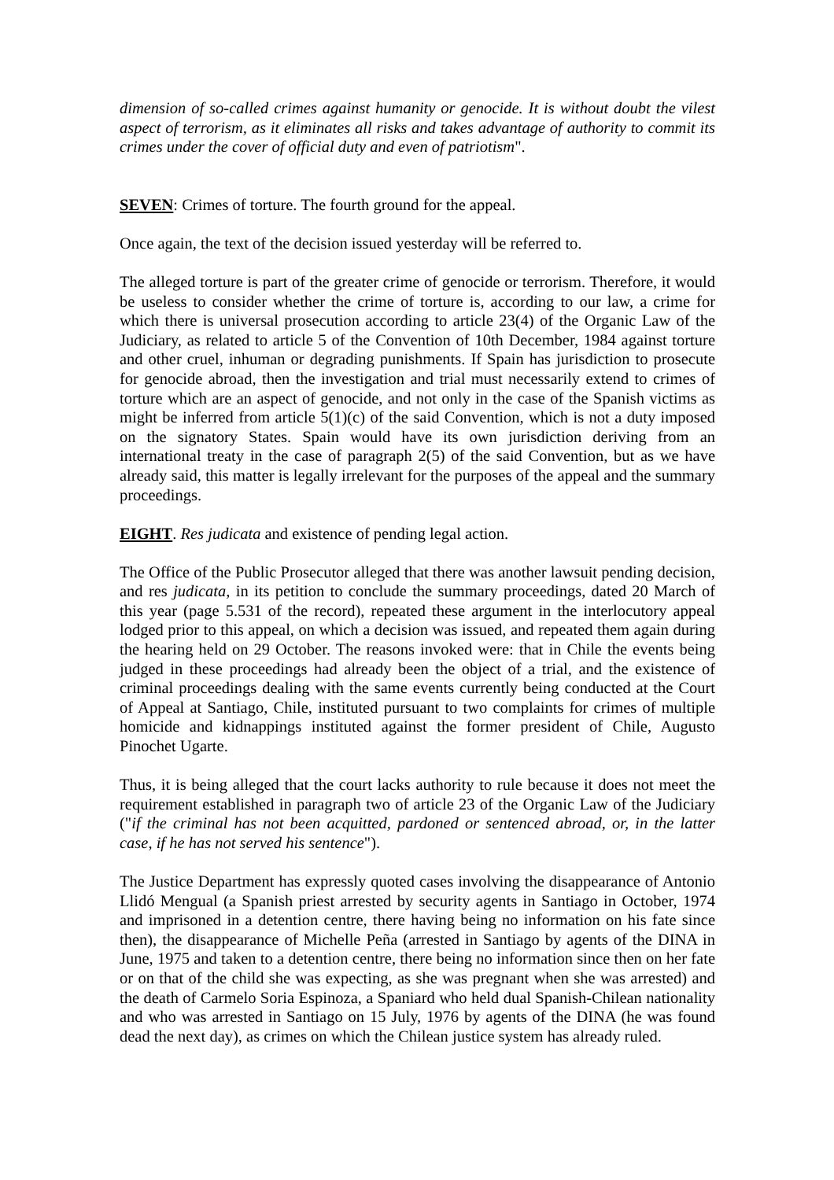dimension of so-called crimes against humanity or genocide. It is without doubt the vilest aspect of terrorism, as it eliminates all risks and takes advantage of authority to commit its crimes under the cover of official duty and even of patriotism".
SEVEN: Crimes of torture. The fourth ground for the appeal.
Once again, the text of the decision issued yesterday will be referred to.
The alleged torture is part of the greater crime of genocide or terrorism. Therefore, it would be useless to consider whether the crime of torture is, according to our law, a crime for which there is universal prosecution according to article 23(4) of the Organic Law of the Judiciary, as related to article 5 of the Convention of 10th December, 1984 against torture and other cruel, inhuman or degrading punishments. If Spain has jurisdiction to prosecute for genocide abroad, then the investigation and trial must necessarily extend to crimes of torture which are an aspect of genocide, and not only in the case of the Spanish victims as might be inferred from article 5(1)(c) of the said Convention, which is not a duty imposed on the signatory States. Spain would have its own jurisdiction deriving from an international treaty in the case of paragraph 2(5) of the said Convention, but as we have already said, this matter is legally irrelevant for the purposes of the appeal and the summary proceedings.
EIGHT. Res judicata and existence of pending legal action.
The Office of the Public Prosecutor alleged that there was another lawsuit pending decision, and res judicata, in its petition to conclude the summary proceedings, dated 20 March of this year (page 5.531 of the record), repeated these argument in the interlocutory appeal lodged prior to this appeal, on which a decision was issued, and repeated them again during the hearing held on 29 October. The reasons invoked were: that in Chile the events being judged in these proceedings had already been the object of a trial, and the existence of criminal proceedings dealing with the same events currently being conducted at the Court of Appeal at Santiago, Chile, instituted pursuant to two complaints for crimes of multiple homicide and kidnappings instituted against the former president of Chile, Augusto Pinochet Ugarte.
Thus, it is being alleged that the court lacks authority to rule because it does not meet the requirement established in paragraph two of article 23 of the Organic Law of the Judiciary ("if the criminal has not been acquitted, pardoned or sentenced abroad, or, in the latter case, if he has not served his sentence").
The Justice Department has expressly quoted cases involving the disappearance of Antonio Llidó Mengual (a Spanish priest arrested by security agents in Santiago in October, 1974 and imprisoned in a detention centre, there having being no information on his fate since then), the disappearance of Michelle Peña (arrested in Santiago by agents of the DINA in June, 1975 and taken to a detention centre, there being no information since then on her fate or on that of the child she was expecting, as she was pregnant when she was arrested) and the death of Carmelo Soria Espinoza, a Spaniard who held dual Spanish-Chilean nationality and who was arrested in Santiago on 15 July, 1976 by agents of the DINA (he was found dead the next day), as crimes on which the Chilean justice system has already ruled.